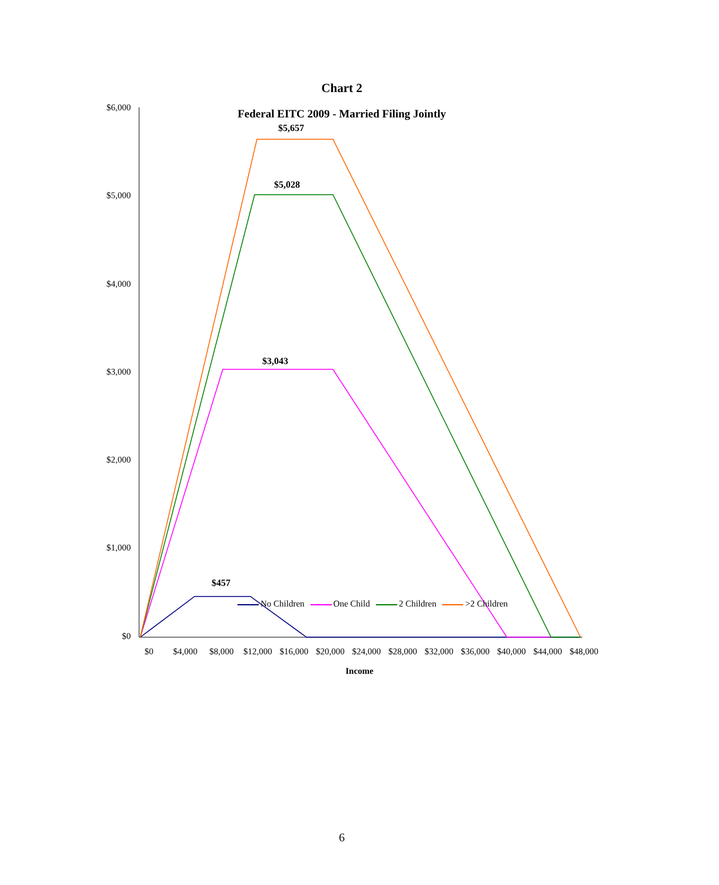Chart 2
Federal EITC 2009 - Married Filing Jointly
$6,000
$5,000
$4,000
$3,000
$2,000
$1,000
$0
$5,657
$5,028
$3,043
$457
$0 $4,000 $8,000 $12,000 $16,000 $20,000 $24,000 $28,000 $32,000 $36,000 $40,000 $44,000 $48,000
Income
No Children One Child 2 Children >2 Children
6